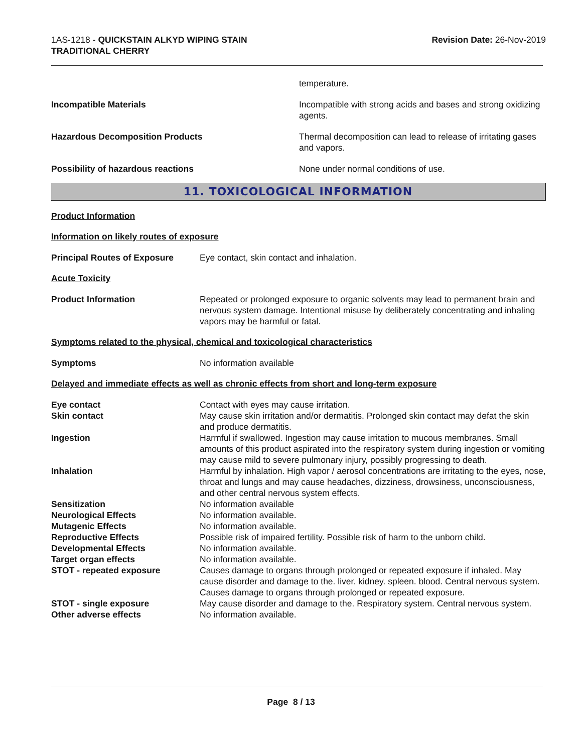1AS-1218 - QUICKSTAIN ALKYD WIPING STAIN
TRADITIONAL CHERRY
Revision Date: 26-Nov-2019
temperature.
Incompatible Materials Incompatible with strong acids and bases and strong oxidizing agents.
Hazardous Decomposition Products Thermal decomposition can lead to release of irritating gases and vapors.
Possibility of hazardous reactions None under normal conditions of use.
11. TOXICOLOGICAL INFORMATION
Product Information
Information on likely routes of exposure
Principal Routes of Exposure Eye contact, skin contact and inhalation.
Acute Toxicity
Product Information Repeated or prolonged exposure to organic solvents may lead to permanent brain and nervous system damage. Intentional misuse by deliberately concentrating and inhaling vapors may be harmful or fatal.
Symptoms related to the physical, chemical and toxicological characteristics
Symptoms No information available
Delayed and immediate effects as well as chronic effects from short and long-term exposure
Eye contact Contact with eyes may cause irritation.
Skin contact May cause skin irritation and/or dermatitis. Prolonged skin contact may defat the skin and produce dermatitis.
Ingestion Harmful if swallowed. Ingestion may cause irritation to mucous membranes. Small amounts of this product aspirated into the respiratory system during ingestion or vomiting may cause mild to severe pulmonary injury, possibly progressing to death.
Inhalation Harmful by inhalation. High vapor / aerosol concentrations are irritating to the eyes, nose, throat and lungs and may cause headaches, dizziness, drowsiness, unconsciousness, and other central nervous system effects.
Sensitization No information available
Neurological Effects No information available.
Mutagenic Effects No information available.
Reproductive Effects Possible risk of impaired fertility. Possible risk of harm to the unborn child.
Developmental Effects No information available.
Target organ effects No information available.
STOT - repeated exposure Causes damage to organs through prolonged or repeated exposure if inhaled. May cause disorder and damage to the. liver. kidney. spleen. blood. Central nervous system. Causes damage to organs through prolonged or repeated exposure.
STOT - single exposure May cause disorder and damage to the. Respiratory system. Central nervous system.
Other adverse effects No information available.
Page 8 / 13